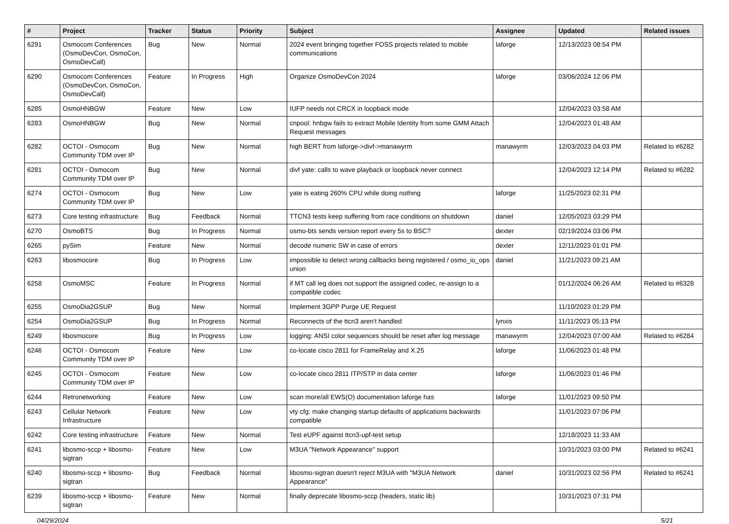| # | Project | Tracker | Status | Priority | Subject | Assignee | Updated | Related issues |
| --- | --- | --- | --- | --- | --- | --- | --- | --- |
| 6291 | Osmocom Conferences (OsmoDevCon, OsmoCon, OsmoDevCall) | Bug | New | Normal | 2024 event bringing together FOSS projects related to mobile communications | laforge | 12/13/2023 08:54 PM | |
| 6290 | Osmocom Conferences (OsmoDevCon, OsmoCon, OsmoDevCall) | Feature | In Progress | High | Organize OsmoDevCon 2024 | laforge | 03/06/2024 12:06 PM | |
| 6285 | OsmoHNBGW | Feature | New | Low | IUFP needs not CRCX in loopback mode | | 12/04/2023 03:58 AM | |
| 6283 | OsmoHNBGW | Bug | New | Normal | cnpool: hnbgw fails to extract Mobile Identity from some GMM Attach Request messages | | 12/04/2023 01:48 AM | |
| 6282 | OCTOI - Osmocom Community TDM over IP | Bug | New | Normal | high BERT from laforge->divf->manawyrm | manawyrm | 12/03/2023 04:03 PM | Related to #6282 |
| 6281 | OCTOI - Osmocom Community TDM over IP | Bug | New | Normal | divf yate: calls to wave playback or loopback never connect | | 12/04/2023 12:14 PM | Related to #6282 |
| 6274 | OCTOI - Osmocom Community TDM over IP | Bug | New | Low | yate is eating 260% CPU while doing nothing | laforge | 11/25/2023 02:31 PM | |
| 6273 | Core testing infrastructure | Bug | Feedback | Normal | TTCN3 tests keep suffering from race conditions on shutdown | daniel | 12/05/2023 03:29 PM | |
| 6270 | OsmoBTS | Bug | In Progress | Normal | osmo-bts sends version report every 5s to BSC? | dexter | 02/19/2024 03:06 PM | |
| 6265 | pySim | Feature | New | Normal | decode numeric SW in case of errors | dexter | 12/11/2023 01:01 PM | |
| 6263 | libosmocore | Bug | In Progress | Low | impossible to detect wrong callbacks being registered / osmo_io_ops union | daniel | 11/21/2023 09:21 AM | |
| 6258 | OsmoMSC | Feature | In Progress | Normal | if MT call leg does not support the assigned codec, re-assign to a compatible codec | | 01/12/2024 06:26 AM | Related to #6328 |
| 6255 | OsmoDia2GSUP | Bug | New | Normal | Implement 3GPP Purge UE Request | | 11/10/2023 01:29 PM | |
| 6254 | OsmoDia2GSUP | Bug | In Progress | Normal | Reconnects of the ttcn3 aren't handled | lynxis | 11/11/2023 05:13 PM | |
| 6249 | libosmocore | Bug | In Progress | Low | logging: ANSI color sequences should be reset after log message | manawyrm | 12/04/2023 07:00 AM | Related to #6284 |
| 6246 | OCTOI - Osmocom Community TDM over IP | Feature | New | Low | co-locate cisco 2811 for FrameRelay and X.25 | laforge | 11/06/2023 01:48 PM | |
| 6245 | OCTOI - Osmocom Community TDM over IP | Feature | New | Low | co-locate cisco 2811 ITP/STP in data center | laforge | 11/06/2023 01:46 PM | |
| 6244 | Retronetworking | Feature | New | Low | scan more/all EWS(O) documentation laforge has | laforge | 11/01/2023 09:50 PM | |
| 6243 | Cellular Network Infrastructure | Feature | New | Low | vty cfg: make changing startup defaults of applications backwards compatible | | 11/01/2023 07:06 PM | |
| 6242 | Core testing infrastructure | Feature | New | Normal | Test eUPF against ttcn3-upf-test setup | | 12/18/2023 11:33 AM | |
| 6241 | libosmo-sccp + libosmo-sigtran | Feature | New | Low | M3UA "Network Appearance" support | | 10/31/2023 03:00 PM | Related to #6241 |
| 6240 | libosmo-sccp + libosmo-sigtran | Bug | Feedback | Normal | libosmo-sigtran doesn't reject M3UA with "M3UA Network Appearance" | daniel | 10/31/2023 02:56 PM | Related to #6241 |
| 6239 | libosmo-sccp + libosmo-sigtran | Feature | New | Normal | finally deprecate libosmo-sccp (headers, static lib) | | 10/31/2023 07:31 PM | |
04/29/2024 5/21